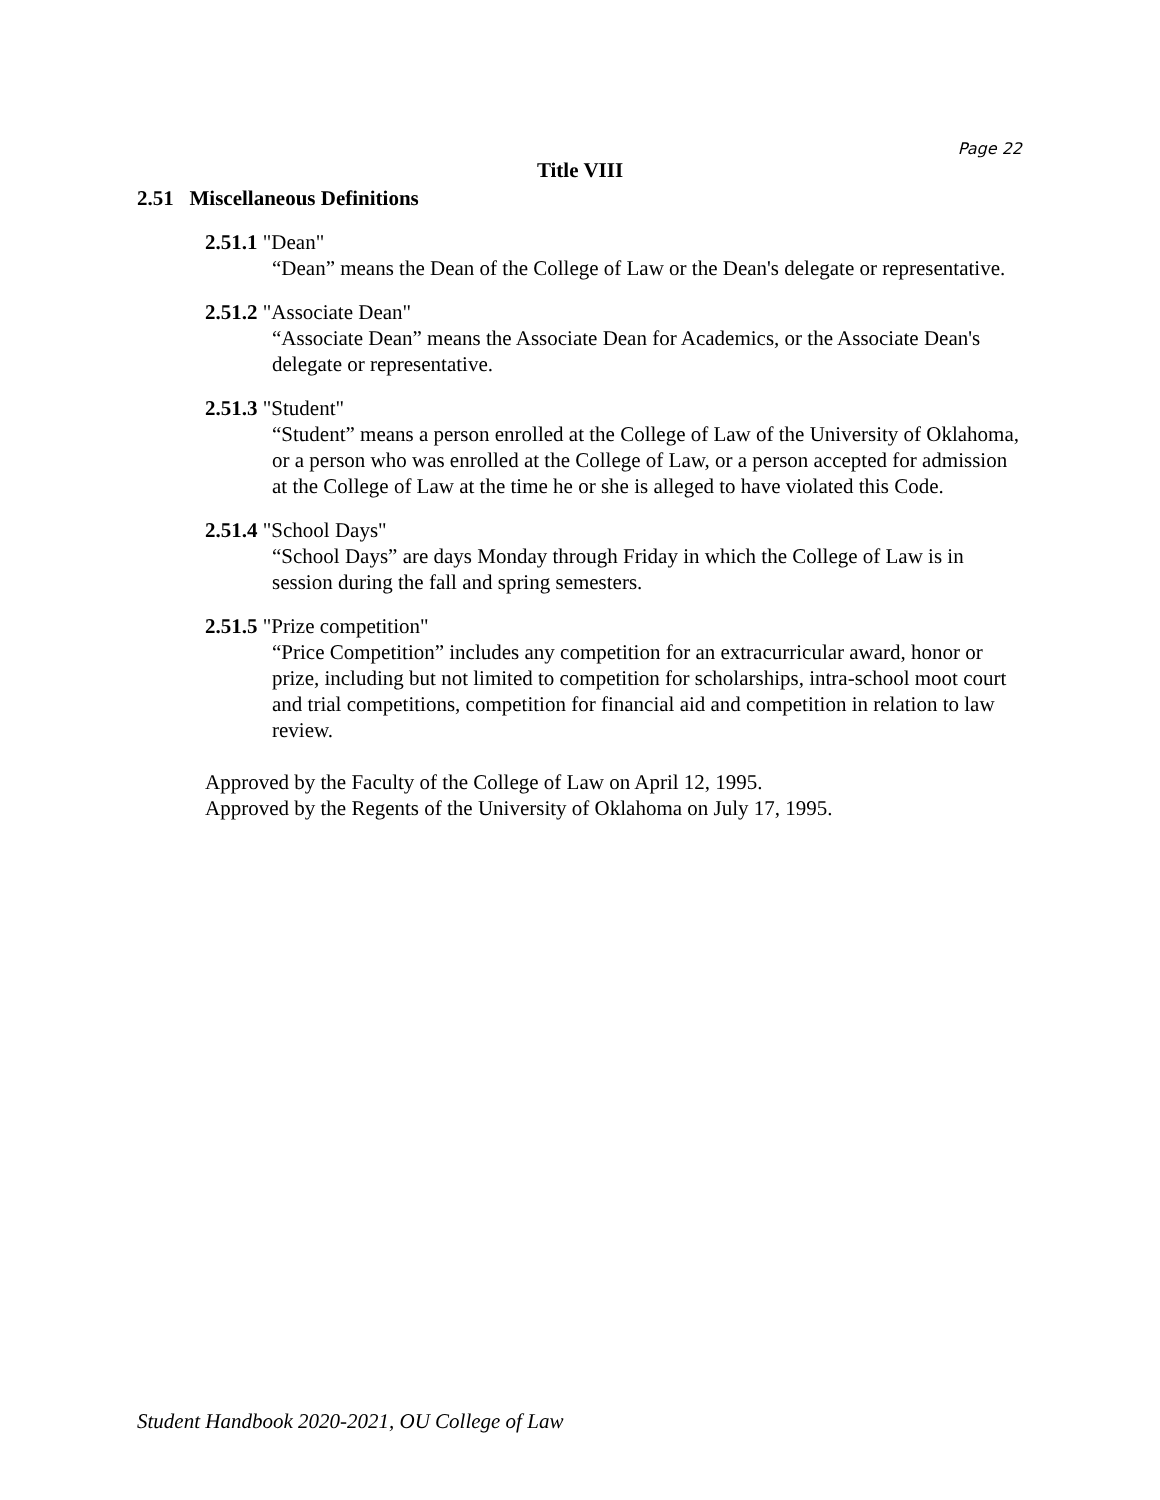Page 22
Title VIII
2.51 Miscellaneous Definitions
2.51.1 "Dean"
“Dean” means the Dean of the College of Law or the Dean's delegate or representative.
2.51.2 "Associate Dean"
“Associate Dean” means the Associate Dean for Academics, or the Associate Dean's delegate or representative.
2.51.3 "Student"
“Student” means a person enrolled at the College of Law of the University of Oklahoma, or a person who was enrolled at the College of Law, or a person accepted for admission at the College of Law at the time he or she is alleged to have violated this Code.
2.51.4 "School Days"
“School Days” are days Monday through Friday in which the College of Law is in session during the fall and spring semesters.
2.51.5 "Prize competition"
“Price Competition” includes any competition for an extracurricular award, honor or prize, including but not limited to competition for scholarships, intra-school moot court and trial competitions, competition for financial aid and competition in relation to law review.
Approved by the Faculty of the College of Law on April 12, 1995.
Approved by the Regents of the University of Oklahoma on July 17, 1995.
Student Handbook 2020-2021, OU College of Law